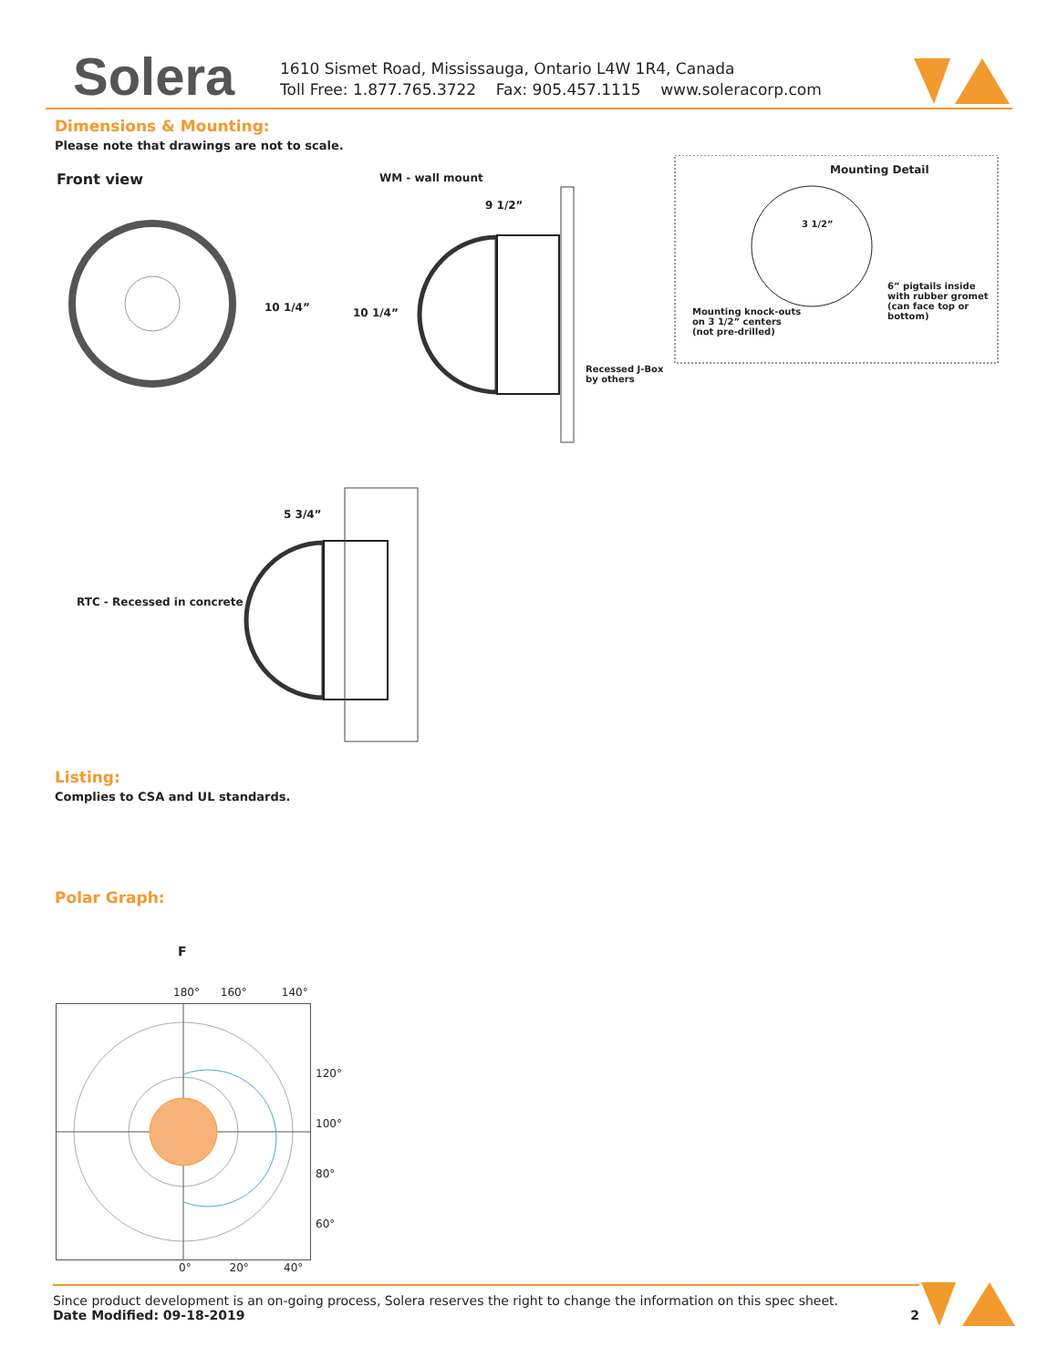Solera
1610 Sismet Road, Mississauga, Ontario L4W 1R4, Canada
Toll Free: 1.877.765.3722 Fax: 905.457.1115 www.soleracorp.com
Dimensions & Mounting:
Please note that drawings are not to scale.
Front view WM - wall mount
Mounting Detail
10 1/4” 10 1/4”
9 1/2”
3 1/2”
6” pigtails inside with rubber gromet (can face top or bottom)
Mounting knock-outs on 3 1/2” centers (not pre-drilled)
Recessed J-Box by others
5 3/4”
RTC - Recessed in concrete
Listing:
Complies to CSA and UL standards.
Polar Graph:
F
180° 160° 140°
120°
100°
80°
60°
0° 20° 40°
Since product development is an on-going process, Solera reserves the right to change the information on this spec sheet.
Date Modified: 09-18-2019 2